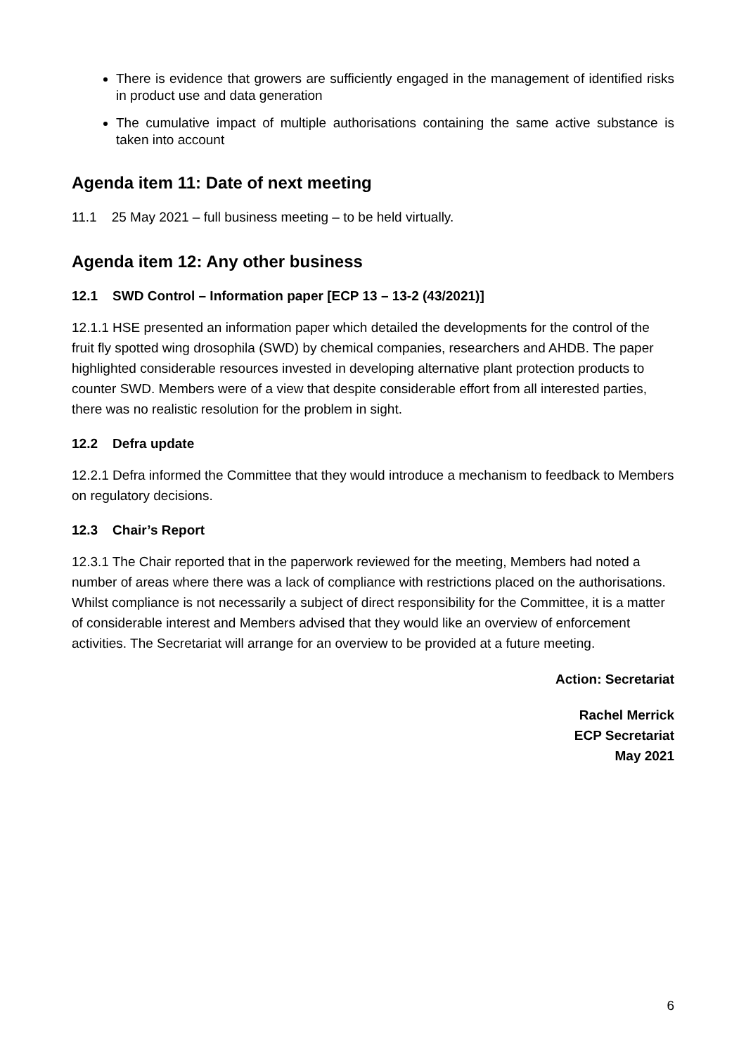There is evidence that growers are sufficiently engaged in the management of identified risks in product use and data generation
The cumulative impact of multiple authorisations containing the same active substance is taken into account
Agenda item 11: Date of next meeting
11.1 25 May 2021 – full business meeting – to be held virtually.
Agenda item 12: Any other business
12.1 SWD Control – Information paper [ECP 13 – 13-2 (43/2021)]
12.1.1 HSE presented an information paper which detailed the developments for the control of the fruit fly spotted wing drosophila (SWD) by chemical companies, researchers and AHDB. The paper highlighted considerable resources invested in developing alternative plant protection products to counter SWD. Members were of a view that despite considerable effort from all interested parties, there was no realistic resolution for the problem in sight.
12.2 Defra update
12.2.1 Defra informed the Committee that they would introduce a mechanism to feedback to Members on regulatory decisions.
12.3 Chair’s Report
12.3.1 The Chair reported that in the paperwork reviewed for the meeting, Members had noted a number of areas where there was a lack of compliance with restrictions placed on the authorisations. Whilst compliance is not necessarily a subject of direct responsibility for the Committee, it is a matter of considerable interest and Members advised that they would like an overview of enforcement activities. The Secretariat will arrange for an overview to be provided at a future meeting.
Action: Secretariat
Rachel Merrick
ECP Secretariat
May 2021
6